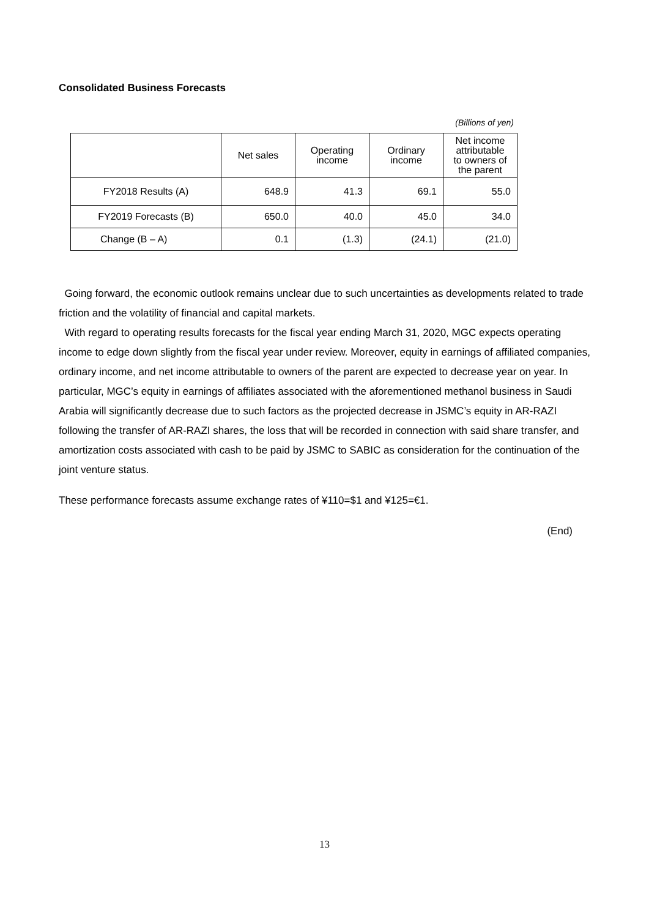Consolidated Business Forecasts
(Billions of yen)
| | Net sales | Operating income | Ordinary income | Net income attributable to owners of the parent |
| --- | --- | --- | --- | --- |
| FY2018 Results (A) | 648.9 | 41.3 | 69.1 | 55.0 |
| FY2019 Forecasts (B) | 650.0 | 40.0 | 45.0 | 34.0 |
| Change (B – A) | 0.1 | (1.3) | (24.1) | (21.0) |
Going forward, the economic outlook remains unclear due to such uncertainties as developments related to trade friction and the volatility of financial and capital markets.
With regard to operating results forecasts for the fiscal year ending March 31, 2020, MGC expects operating income to edge down slightly from the fiscal year under review. Moreover, equity in earnings of affiliated companies, ordinary income, and net income attributable to owners of the parent are expected to decrease year on year. In particular, MGC’s equity in earnings of affiliates associated with the aforementioned methanol business in Saudi Arabia will significantly decrease due to such factors as the projected decrease in JSMC’s equity in AR-RAZI following the transfer of AR-RAZI shares, the loss that will be recorded in connection with said share transfer, and amortization costs associated with cash to be paid by JSMC to SABIC as consideration for the continuation of the joint venture status.
These performance forecasts assume exchange rates of ¥110=$1 and ¥125=€1.
(End)
13